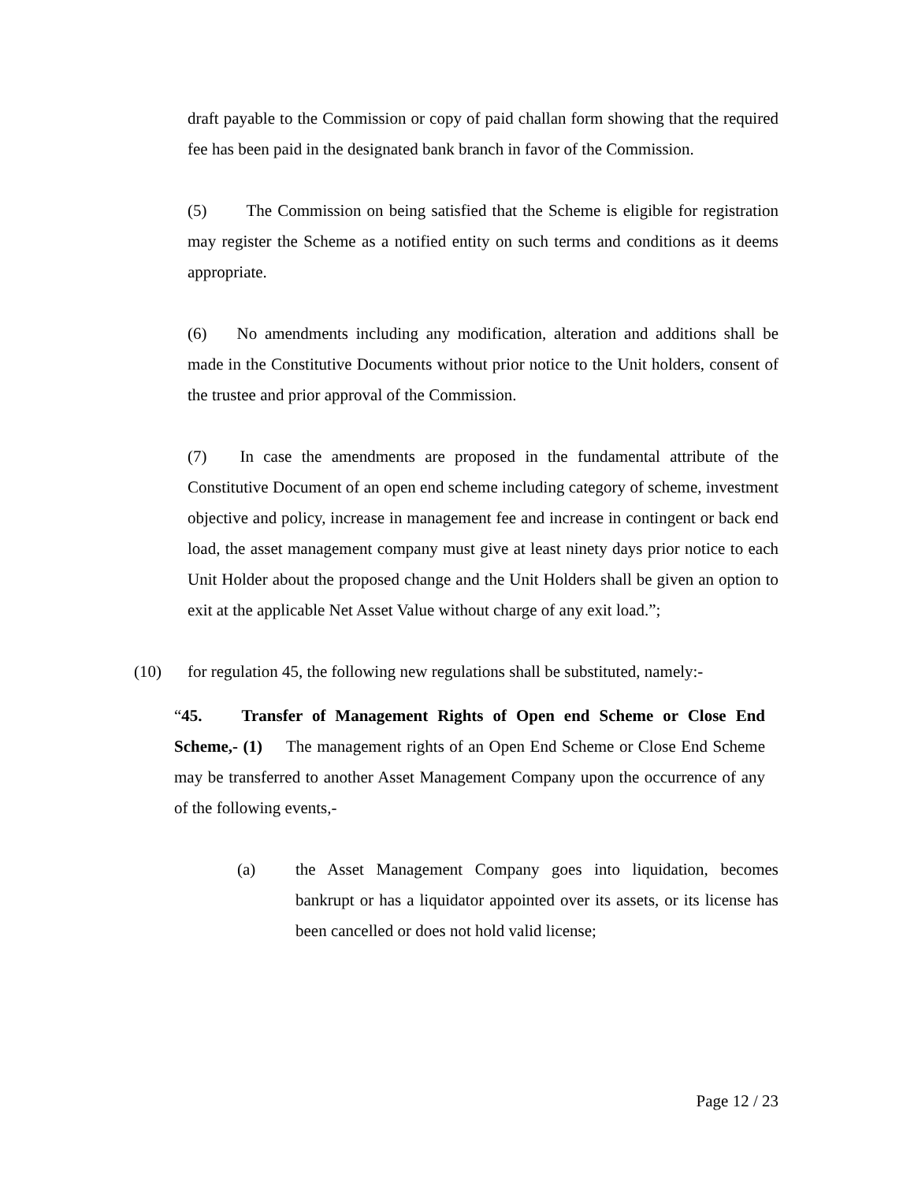draft payable to the Commission or copy of paid challan form showing that the required fee has been paid in the designated bank branch in favor of the Commission.
(5) The Commission on being satisfied that the Scheme is eligible for registration may register the Scheme as a notified entity on such terms and conditions as it deems appropriate.
(6) No amendments including any modification, alteration and additions shall be made in the Constitutive Documents without prior notice to the Unit holders, consent of the trustee and prior approval of the Commission.
(7) In case the amendments are proposed in the fundamental attribute of the Constitutive Document of an open end scheme including category of scheme, investment objective and policy, increase in management fee and increase in contingent or back end load, the asset management company must give at least ninety days prior notice to each Unit Holder about the proposed change and the Unit Holders shall be given an option to exit at the applicable Net Asset Value without charge of any exit load.”;
(10) for regulation 45, the following new regulations shall be substituted, namely:-
“45. Transfer of Management Rights of Open end Scheme or Close End Scheme,- (1) The management rights of an Open End Scheme or Close End Scheme may be transferred to another Asset Management Company upon the occurrence of any of the following events,-
(a) the Asset Management Company goes into liquidation, becomes bankrupt or has a liquidator appointed over its assets, or its license has been cancelled or does not hold valid license;
Page 12 / 23